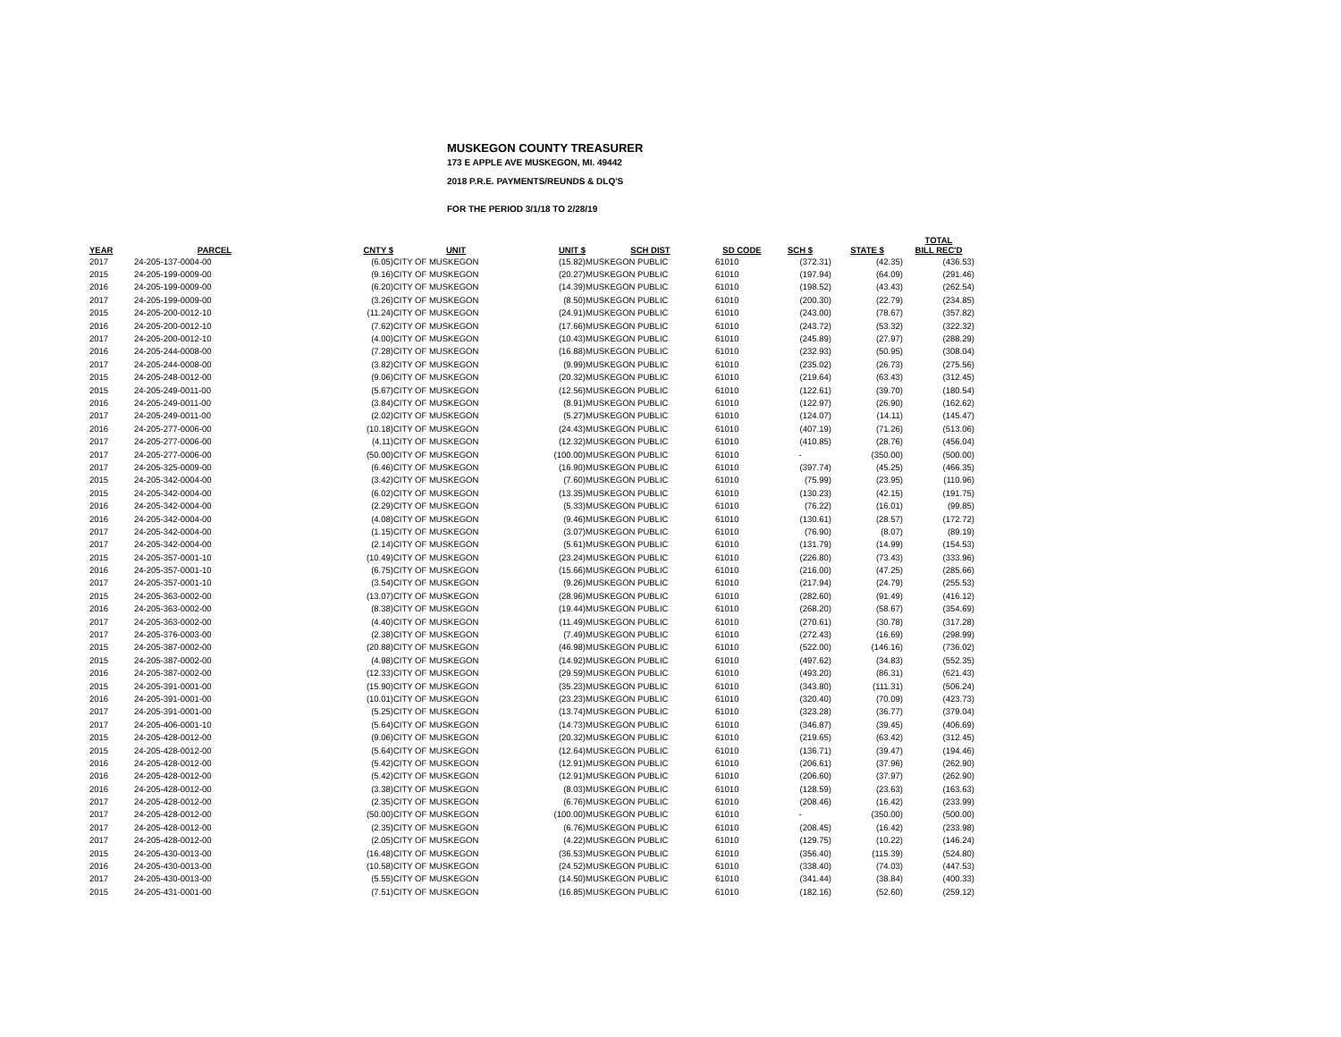MUSKEGON COUNTY TREASURER
173 E APPLE AVE MUSKEGON, MI. 49442
2018 P.R.E. PAYMENTS/REUNDS & DLQ'S
FOR THE PERIOD 3/1/18 TO 2/28/19
| YEAR | PARCEL | CNTY $ | UNIT | UNIT $ | SCH DIST | SD CODE | SCH $ | STATE $ | TOTAL BILL REC'D |
| --- | --- | --- | --- | --- | --- | --- | --- | --- | --- |
| 2017 | 24-205-137-0004-00 | (6.05) | CITY OF MUSKEGON | (15.82) | MUSKEGON PUBLIC | 61010 | (372.31) | (42.35) | (436.53) |
| 2015 | 24-205-199-0009-00 | (9.16) | CITY OF MUSKEGON | (20.27) | MUSKEGON PUBLIC | 61010 | (197.94) | (64.09) | (291.46) |
| 2016 | 24-205-199-0009-00 | (6.20) | CITY OF MUSKEGON | (14.39) | MUSKEGON PUBLIC | 61010 | (198.52) | (43.43) | (262.54) |
| 2017 | 24-205-199-0009-00 | (3.26) | CITY OF MUSKEGON | (8.50) | MUSKEGON PUBLIC | 61010 | (200.30) | (22.79) | (234.85) |
| 2015 | 24-205-200-0012-10 | (11.24) | CITY OF MUSKEGON | (24.91) | MUSKEGON PUBLIC | 61010 | (243.00) | (78.67) | (357.82) |
| 2016 | 24-205-200-0012-10 | (7.62) | CITY OF MUSKEGON | (17.66) | MUSKEGON PUBLIC | 61010 | (243.72) | (53.32) | (322.32) |
| 2017 | 24-205-200-0012-10 | (4.00) | CITY OF MUSKEGON | (10.43) | MUSKEGON PUBLIC | 61010 | (245.89) | (27.97) | (288.29) |
| 2016 | 24-205-244-0008-00 | (7.28) | CITY OF MUSKEGON | (16.88) | MUSKEGON PUBLIC | 61010 | (232.93) | (50.95) | (308.04) |
| 2017 | 24-205-244-0008-00 | (3.82) | CITY OF MUSKEGON | (9.99) | MUSKEGON PUBLIC | 61010 | (235.02) | (26.73) | (275.56) |
| 2015 | 24-205-248-0012-00 | (9.06) | CITY OF MUSKEGON | (20.32) | MUSKEGON PUBLIC | 61010 | (219.64) | (63.43) | (312.45) |
| 2015 | 24-205-249-0011-00 | (5.67) | CITY OF MUSKEGON | (12.56) | MUSKEGON PUBLIC | 61010 | (122.61) | (39.70) | (180.54) |
| 2016 | 24-205-249-0011-00 | (3.84) | CITY OF MUSKEGON | (8.91) | MUSKEGON PUBLIC | 61010 | (122.97) | (26.90) | (162.62) |
| 2017 | 24-205-249-0011-00 | (2.02) | CITY OF MUSKEGON | (5.27) | MUSKEGON PUBLIC | 61010 | (124.07) | (14.11) | (145.47) |
| 2016 | 24-205-277-0006-00 | (10.18) | CITY OF MUSKEGON | (24.43) | MUSKEGON PUBLIC | 61010 | (407.19) | (71.26) | (513.06) |
| 2017 | 24-205-277-0006-00 | (4.11) | CITY OF MUSKEGON | (12.32) | MUSKEGON PUBLIC | 61010 | (410.85) | (28.76) | (456.04) |
| 2017 | 24-205-277-0006-00 | (50.00) | CITY OF MUSKEGON | (100.00) | MUSKEGON PUBLIC | 61010 | - | (350.00) | (500.00) |
| 2017 | 24-205-325-0009-00 | (6.46) | CITY OF MUSKEGON | (16.90) | MUSKEGON PUBLIC | 61010 | (397.74) | (45.25) | (466.35) |
| 2015 | 24-205-342-0004-00 | (3.42) | CITY OF MUSKEGON | (7.60) | MUSKEGON PUBLIC | 61010 | (75.99) | (23.95) | (110.96) |
| 2015 | 24-205-342-0004-00 | (6.02) | CITY OF MUSKEGON | (13.35) | MUSKEGON PUBLIC | 61010 | (130.23) | (42.15) | (191.75) |
| 2016 | 24-205-342-0004-00 | (2.29) | CITY OF MUSKEGON | (5.33) | MUSKEGON PUBLIC | 61010 | (76.22) | (16.01) | (99.85) |
| 2016 | 24-205-342-0004-00 | (4.08) | CITY OF MUSKEGON | (9.46) | MUSKEGON PUBLIC | 61010 | (130.61) | (28.57) | (172.72) |
| 2017 | 24-205-342-0004-00 | (1.15) | CITY OF MUSKEGON | (3.07) | MUSKEGON PUBLIC | 61010 | (76.90) | (8.07) | (89.19) |
| 2017 | 24-205-342-0004-00 | (2.14) | CITY OF MUSKEGON | (5.61) | MUSKEGON PUBLIC | 61010 | (131.79) | (14.99) | (154.53) |
| 2015 | 24-205-357-0001-10 | (10.49) | CITY OF MUSKEGON | (23.24) | MUSKEGON PUBLIC | 61010 | (226.80) | (73.43) | (333.96) |
| 2016 | 24-205-357-0001-10 | (6.75) | CITY OF MUSKEGON | (15.66) | MUSKEGON PUBLIC | 61010 | (216.00) | (47.25) | (285.66) |
| 2017 | 24-205-357-0001-10 | (3.54) | CITY OF MUSKEGON | (9.26) | MUSKEGON PUBLIC | 61010 | (217.94) | (24.79) | (255.53) |
| 2015 | 24-205-363-0002-00 | (13.07) | CITY OF MUSKEGON | (28.96) | MUSKEGON PUBLIC | 61010 | (282.60) | (91.49) | (416.12) |
| 2016 | 24-205-363-0002-00 | (8.38) | CITY OF MUSKEGON | (19.44) | MUSKEGON PUBLIC | 61010 | (268.20) | (58.67) | (354.69) |
| 2017 | 24-205-363-0002-00 | (4.40) | CITY OF MUSKEGON | (11.49) | MUSKEGON PUBLIC | 61010 | (270.61) | (30.78) | (317.28) |
| 2017 | 24-205-376-0003-00 | (2.38) | CITY OF MUSKEGON | (7.49) | MUSKEGON PUBLIC | 61010 | (272.43) | (16.69) | (298.99) |
| 2015 | 24-205-387-0002-00 | (20.88) | CITY OF MUSKEGON | (46.98) | MUSKEGON PUBLIC | 61010 | (522.00) | (146.16) | (736.02) |
| 2015 | 24-205-387-0002-00 | (4.98) | CITY OF MUSKEGON | (14.92) | MUSKEGON PUBLIC | 61010 | (497.62) | (34.83) | (552.35) |
| 2016 | 24-205-387-0002-00 | (12.33) | CITY OF MUSKEGON | (29.59) | MUSKEGON PUBLIC | 61010 | (493.20) | (86.31) | (621.43) |
| 2015 | 24-205-391-0001-00 | (15.90) | CITY OF MUSKEGON | (35.23) | MUSKEGON PUBLIC | 61010 | (343.80) | (111.31) | (506.24) |
| 2016 | 24-205-391-0001-00 | (10.01) | CITY OF MUSKEGON | (23.23) | MUSKEGON PUBLIC | 61010 | (320.40) | (70.09) | (423.73) |
| 2017 | 24-205-391-0001-00 | (5.25) | CITY OF MUSKEGON | (13.74) | MUSKEGON PUBLIC | 61010 | (323.28) | (36.77) | (379.04) |
| 2017 | 24-205-406-0001-10 | (5.64) | CITY OF MUSKEGON | (14.73) | MUSKEGON PUBLIC | 61010 | (346.87) | (39.45) | (406.69) |
| 2015 | 24-205-428-0012-00 | (9.06) | CITY OF MUSKEGON | (20.32) | MUSKEGON PUBLIC | 61010 | (219.65) | (63.42) | (312.45) |
| 2015 | 24-205-428-0012-00 | (5.64) | CITY OF MUSKEGON | (12.64) | MUSKEGON PUBLIC | 61010 | (136.71) | (39.47) | (194.46) |
| 2016 | 24-205-428-0012-00 | (5.42) | CITY OF MUSKEGON | (12.91) | MUSKEGON PUBLIC | 61010 | (206.61) | (37.96) | (262.90) |
| 2016 | 24-205-428-0012-00 | (5.42) | CITY OF MUSKEGON | (12.91) | MUSKEGON PUBLIC | 61010 | (206.60) | (37.97) | (262.90) |
| 2016 | 24-205-428-0012-00 | (3.38) | CITY OF MUSKEGON | (8.03) | MUSKEGON PUBLIC | 61010 | (128.59) | (23.63) | (163.63) |
| 2017 | 24-205-428-0012-00 | (2.35) | CITY OF MUSKEGON | (6.76) | MUSKEGON PUBLIC | 61010 | (208.46) | (16.42) | (233.99) |
| 2017 | 24-205-428-0012-00 | (50.00) | CITY OF MUSKEGON | (100.00) | MUSKEGON PUBLIC | 61010 | - | (350.00) | (500.00) |
| 2017 | 24-205-428-0012-00 | (2.35) | CITY OF MUSKEGON | (6.76) | MUSKEGON PUBLIC | 61010 | (208.45) | (16.42) | (233.98) |
| 2017 | 24-205-428-0012-00 | (2.05) | CITY OF MUSKEGON | (4.22) | MUSKEGON PUBLIC | 61010 | (129.75) | (10.22) | (146.24) |
| 2015 | 24-205-430-0013-00 | (16.48) | CITY OF MUSKEGON | (36.53) | MUSKEGON PUBLIC | 61010 | (356.40) | (115.39) | (524.80) |
| 2016 | 24-205-430-0013-00 | (10.58) | CITY OF MUSKEGON | (24.52) | MUSKEGON PUBLIC | 61010 | (338.40) | (74.03) | (447.53) |
| 2017 | 24-205-430-0013-00 | (5.55) | CITY OF MUSKEGON | (14.50) | MUSKEGON PUBLIC | 61010 | (341.44) | (38.84) | (400.33) |
| 2015 | 24-205-431-0001-00 | (7.51) | CITY OF MUSKEGON | (16.85) | MUSKEGON PUBLIC | 61010 | (182.16) | (52.60) | (259.12) |